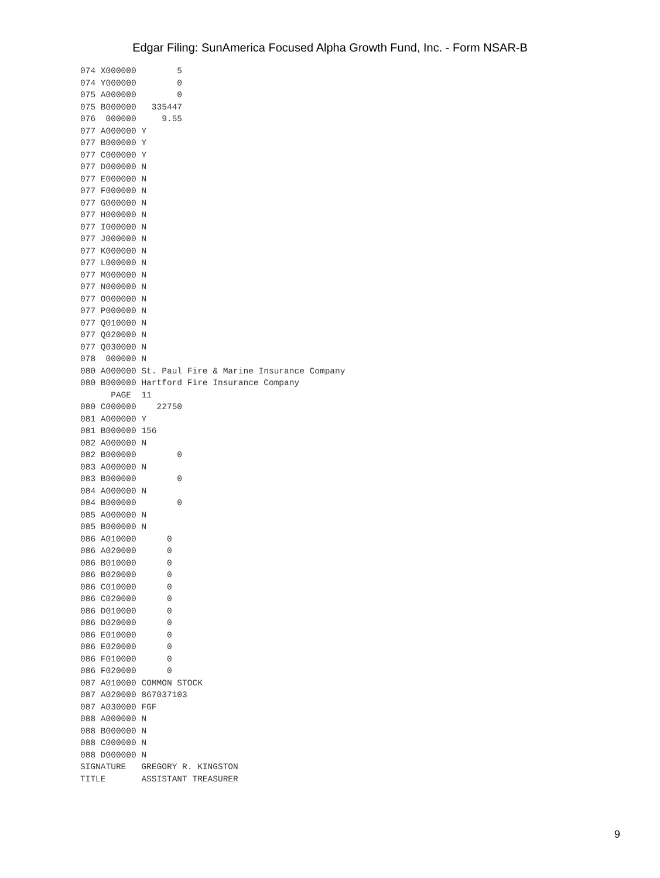Edgar Filing: SunAmerica Focused Alpha Growth Fund, Inc. - Form NSAR-B
074 X000000        5
074 Y000000        0
075 A000000        0
075 B000000   335447
076  000000     9.55
077 A000000 Y
077 B000000 Y
077 C000000 Y
077 D000000 N
077 E000000 N
077 F000000 N
077 G000000 N
077 H000000 N
077 I000000 N
077 J000000 N
077 K000000 N
077 L000000 N
077 M000000 N
077 N000000 N
077 O000000 N
077 P000000 N
077 Q010000 N
077 Q020000 N
077 Q030000 N
078  000000 N
080 A000000 St. Paul Fire & Marine Insurance Company
080 B000000 Hartford Fire Insurance Company
      PAGE  11
080 C000000    22750
081 A000000 Y
081 B000000 156
082 A000000 N
082 B000000        0
083 A000000 N
083 B000000        0
084 A000000 N
084 B000000        0
085 A000000 N
085 B000000 N
086 A010000      0
086 A020000      0
086 B010000      0
086 B020000      0
086 C010000      0
086 C020000      0
086 D010000      0
086 D020000      0
086 E010000      0
086 E020000      0
086 F010000      0
086 F020000      0
087 A010000 COMMON STOCK
087 A020000 867037103
087 A030000 FGF
088 A000000 N
088 B000000 N
088 C000000 N
088 D000000 N
SIGNATURE   GREGORY R. KINGSTON
TITLE       ASSISTANT TREASURER
9